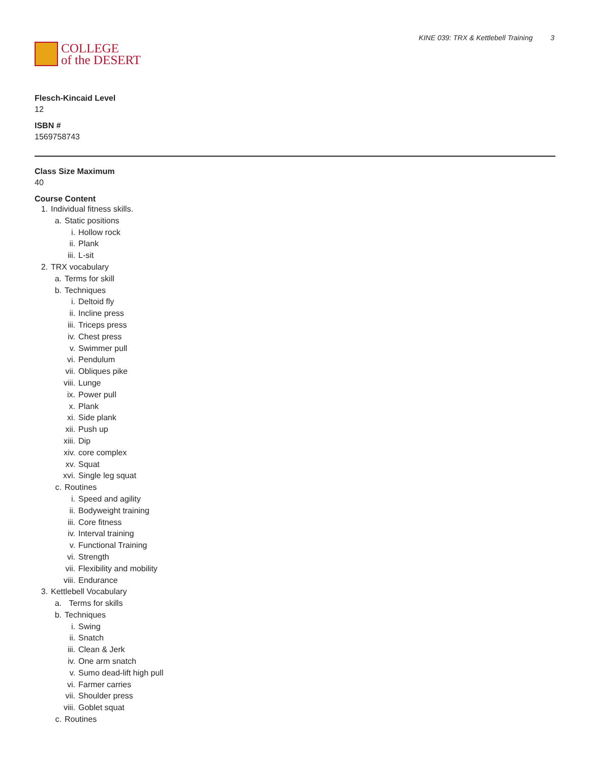COLLEGE
of the DESERT
KINE 039: TRX & Kettlebell Training 3
Flesch-Kincaid Level
12
ISBN #
1569758743
Class Size Maximum
40
Course Content
1. Individual fitness skills.
a. Static positions
i. Hollow rock
ii. Plank
iii. L-sit
2. TRX vocabulary
a. Terms for skill
b. Techniques
i. Deltoid fly
ii. Incline press
iii. Triceps press
iv. Chest press
v. Swimmer pull
vi. Pendulum
vii. Obliques pike
viii. Lunge
ix. Power pull
x. Plank
xi. Side plank
xii. Push up
xiii. Dip
xiv. core complex
xv. Squat
xvi. Single leg squat
c. Routines
i. Speed and agility
ii. Bodyweight training
iii. Core fitness
iv. Interval training
v. Functional Training
vi. Strength
vii. Flexibility and mobility
viii. Endurance
3. Kettlebell Vocabulary
a. Terms for skills
b. Techniques
i. Swing
ii. Snatch
iii. Clean & Jerk
iv. One arm snatch
v. Sumo dead-lift high pull
vi. Farmer carries
vii. Shoulder press
viii. Goblet squat
c. Routines